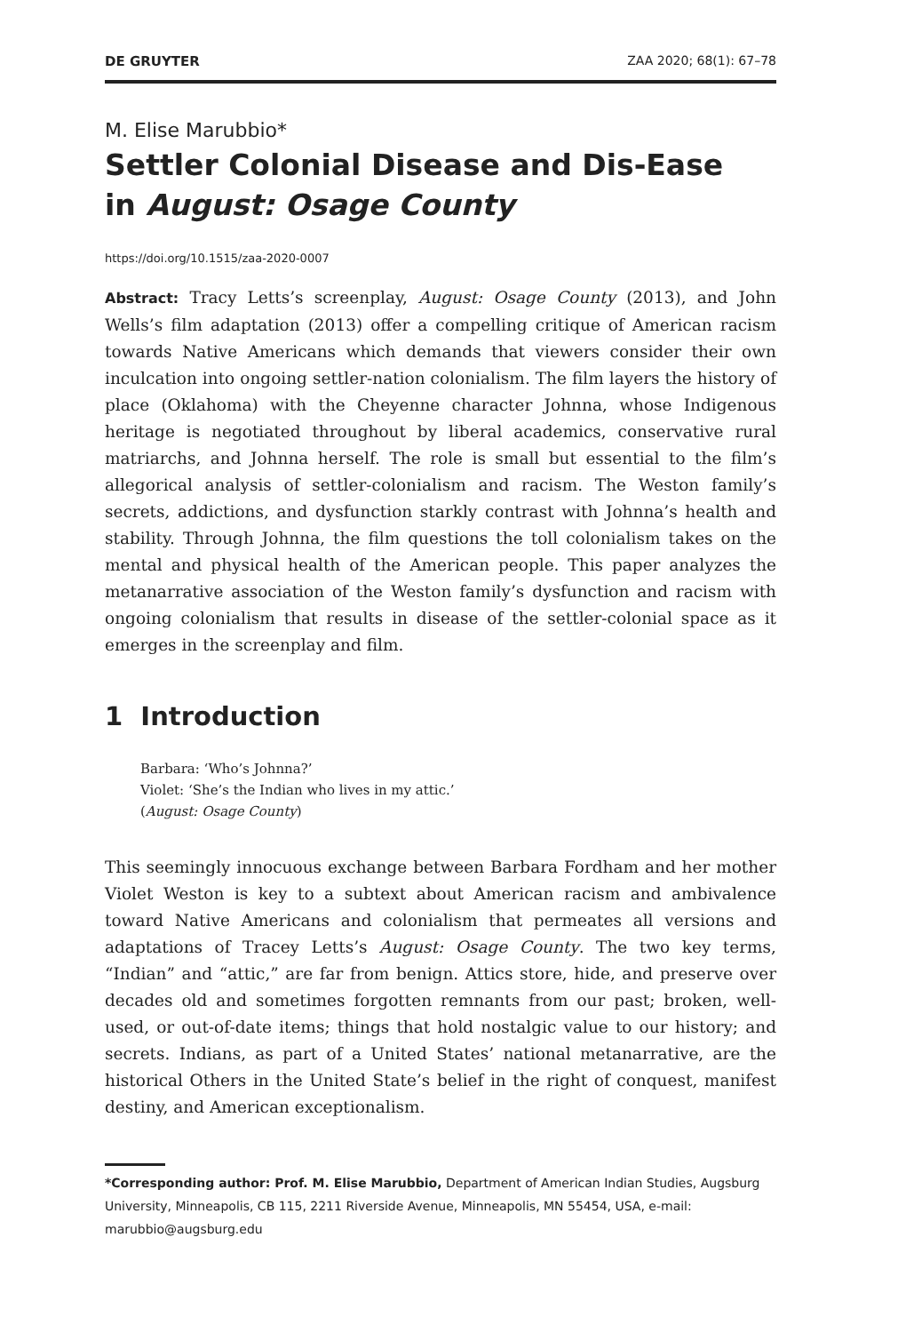DE GRUYTER ZAA 2020; 68(1): 67–78
M. Elise Marubbio*
Settler Colonial Disease and Dis-Ease
in August: Osage County
https://doi.org/10.1515/zaa-2020-0007
Abstract: Tracy Letts’s screenplay, August: Osage County (2013), and John Wells’s film adaptation (2013) offer a compelling critique of American racism towards Native Americans which demands that viewers consider their own inculcation into ongoing settler-nation colonialism. The film layers the history of place (Oklahoma) with the Cheyenne character Johnna, whose Indigenous heritage is negotiated throughout by liberal academics, conservative rural matriarchs, and Johnna herself. The role is small but essential to the film’s allegorical analysis of settler-colonialism and racism. The Weston family’s secrets, addictions, and dysfunction starkly contrast with Johnna’s health and stability. Through Johnna, the film questions the toll colonialism takes on the mental and physical health of the American people. This paper analyzes the metanarrative association of the Weston family’s dysfunction and racism with ongoing colonialism that results in disease of the settler-colonial space as it emerges in the screenplay and film.
1 Introduction
Barbara: ‘Who’s Johnna?’
Violet: ‘She’s the Indian who lives in my attic.’
(August: Osage County)
This seemingly innocuous exchange between Barbara Fordham and her mother Violet Weston is key to a subtext about American racism and ambivalence toward Native Americans and colonialism that permeates all versions and adaptations of Tracey Letts’s August: Osage County. The two key terms, “Indian” and “attic,” are far from benign. Attics store, hide, and preserve over decades old and sometimes forgotten remnants from our past; broken, well-used, or out-of-date items; things that hold nostalgic value to our history; and secrets. Indians, as part of a United States’ national metanarrative, are the historical Others in the United State’s belief in the right of conquest, manifest destiny, and American exceptionalism.
*Corresponding author: Prof. M. Elise Marubbio, Department of American Indian Studies, Augsburg University, Minneapolis, CB 115, 2211 Riverside Avenue, Minneapolis, MN 55454, USA, e-mail: marubbio@augsburg.edu